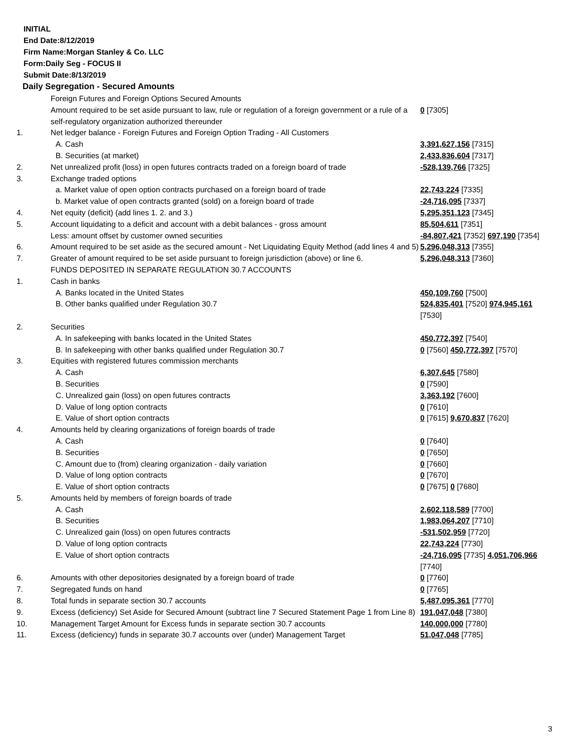INITIAL
End Date:8/12/2019
Firm Name:Morgan Stanley & Co. LLC
Form:Daily Seg - FOCUS II
Submit Date:8/13/2019
Daily Segregation - Secured Amounts
| | Foreign Futures and Foreign Options Secured Amounts | |
| | Amount required to be set aside pursuant to law, rule or regulation of a foreign government or a rule of a self-regulatory organization authorized thereunder | 0 [7305] |
| 1. | Net ledger balance - Foreign Futures and Foreign Option Trading - All Customers | |
| | A. Cash | 3,391,627,156 [7315] |
| | B. Securities (at market) | 2,433,836,604 [7317] |
| 2. | Net unrealized profit (loss) in open futures contracts traded on a foreign board of trade | -528,139,766 [7325] |
| 3. | Exchange traded options | |
| | a. Market value of open option contracts purchased on a foreign board of trade | 22,743,224 [7335] |
| | b. Market value of open contracts granted (sold) on a foreign board of trade | -24,716,095 [7337] |
| 4. | Net equity (deficit) (add lines 1. 2. and 3.) | 5,295,351,123 [7345] |
| 5. | Account liquidating to a deficit and account with a debit balances - gross amount | 85,504,611 [7351] |
| | Less: amount offset by customer owned securities | -84,807,421 [7352] 697,190 [7354] |
| 6. | Amount required to be set aside as the secured amount - Net Liquidating Equity Method (add lines 4 and 5) | 5,296,048,313 [7355] |
| 7. | Greater of amount required to be set aside pursuant to foreign jurisdiction (above) or line 6. | 5,296,048,313 [7360] |
| | FUNDS DEPOSITED IN SEPARATE REGULATION 30.7 ACCOUNTS | |
| 1. | Cash in banks | |
| | A. Banks located in the United States | 450,109,760 [7500] |
| | B. Other banks qualified under Regulation 30.7 | 524,835,401 [7520] 974,945,161 [7530] |
| 2. | Securities | |
| | A. In safekeeping with banks located in the United States | 450,772,397 [7540] |
| | B. In safekeeping with other banks qualified under Regulation 30.7 | 0 [7560] 450,772,397 [7570] |
| 3. | Equities with registered futures commission merchants | |
| | A. Cash | 6,307,645 [7580] |
| | B. Securities | 0 [7590] |
| | C. Unrealized gain (loss) on open futures contracts | 3,363,192 [7600] |
| | D. Value of long option contracts | 0 [7610] |
| | E. Value of short option contracts | 0 [7615] 9,670,837 [7620] |
| 4. | Amounts held by clearing organizations of foreign boards of trade | |
| | A. Cash | 0 [7640] |
| | B. Securities | 0 [7650] |
| | C. Amount due to (from) clearing organization - daily variation | 0 [7660] |
| | D. Value of long option contracts | 0 [7670] |
| | E. Value of short option contracts | 0 [7675] 0 [7680] |
| 5. | Amounts held by members of foreign boards of trade | |
| | A. Cash | 2,602,118,589 [7700] |
| | B. Securities | 1,983,064,207 [7710] |
| | C. Unrealized gain (loss) on open futures contracts | -531,502,959 [7720] |
| | D. Value of long option contracts | 22,743,224 [7730] |
| | E. Value of short option contracts | -24,716,095 [7735] 4,051,706,966 [7740] |
| 6. | Amounts with other depositories designated by a foreign board of trade | 0 [7760] |
| 7. | Segregated funds on hand | 0 [7765] |
| 8. | Total funds in separate section 30.7 accounts | 5,487,095,361 [7770] |
| 9. | Excess (deficiency) Set Aside for Secured Amount (subtract line 7 Secured Statement Page 1 from Line 8) | 191,047,048 [7380] |
| 10. | Management Target Amount for Excess funds in separate section 30.7 accounts | 140,000,000 [7780] |
| 11. | Excess (deficiency) funds in separate 30.7 accounts over (under) Management Target | 51,047,048 [7785] |
3